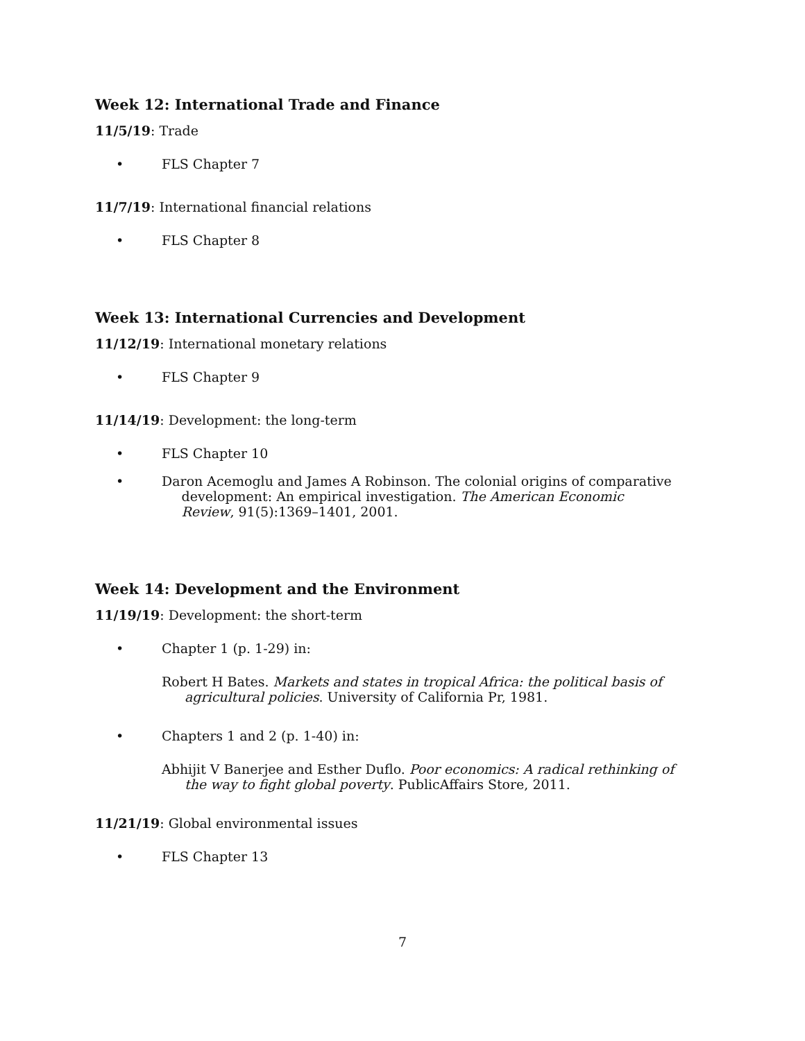Week 12: International Trade and Finance
11/5/19: Trade
• FLS Chapter 7
11/7/19: International financial relations
• FLS Chapter 8
Week 13: International Currencies and Development
11/12/19: International monetary relations
• FLS Chapter 9
11/14/19: Development: the long-term
• FLS Chapter 10
• Daron Acemoglu and James A Robinson. The colonial origins of comparative development: An empirical investigation. The American Economic Review, 91(5):1369–1401, 2001.
Week 14: Development and the Environment
11/19/19: Development: the short-term
• Chapter 1 (p. 1-29) in:
Robert H Bates. Markets and states in tropical Africa: the political basis of agricultural policies. University of California Pr, 1981.
• Chapters 1 and 2 (p. 1-40) in:
Abhijit V Banerjee and Esther Duflo. Poor economics: A radical rethinking of the way to fight global poverty. PublicAffairs Store, 2011.
11/21/19: Global environmental issues
• FLS Chapter 13
7